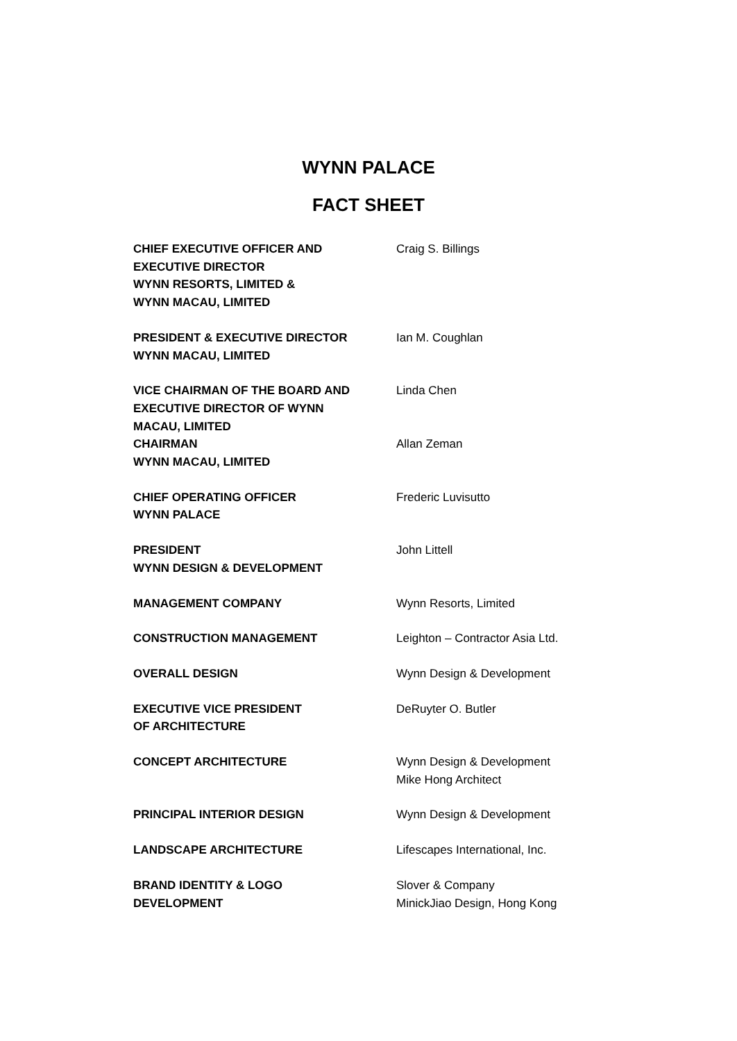WYNN PALACE
FACT SHEET
| CHIEF EXECUTIVE OFFICER AND EXECUTIVE DIRECTOR WYNN RESORTS, LIMITED & WYNN MACAU, LIMITED | Craig S. Billings |
| PRESIDENT & EXECUTIVE DIRECTOR WYNN MACAU, LIMITED | Ian M. Coughlan |
| VICE CHAIRMAN OF THE BOARD AND EXECUTIVE DIRECTOR OF WYNN MACAU, LIMITED | Linda Chen |
| CHAIRMAN WYNN MACAU, LIMITED | Allan Zeman |
| CHIEF OPERATING OFFICER WYNN PALACE | Frederic Luvisutto |
| PRESIDENT WYNN DESIGN & DEVELOPMENT | John Littell |
| MANAGEMENT COMPANY | Wynn Resorts, Limited |
| CONSTRUCTION MANAGEMENT | Leighton – Contractor Asia Ltd. |
| OVERALL DESIGN | Wynn Design & Development |
| EXECUTIVE VICE PRESIDENT OF ARCHITECTURE | DeRuyter O. Butler |
| CONCEPT ARCHITECTURE | Wynn Design & Development Mike Hong Architect |
| PRINCIPAL INTERIOR DESIGN | Wynn Design & Development |
| LANDSCAPE ARCHITECTURE | Lifescapes International, Inc. |
| BRAND IDENTITY & LOGO DEVELOPMENT | Slover & Company MinickJiao Design, Hong Kong |